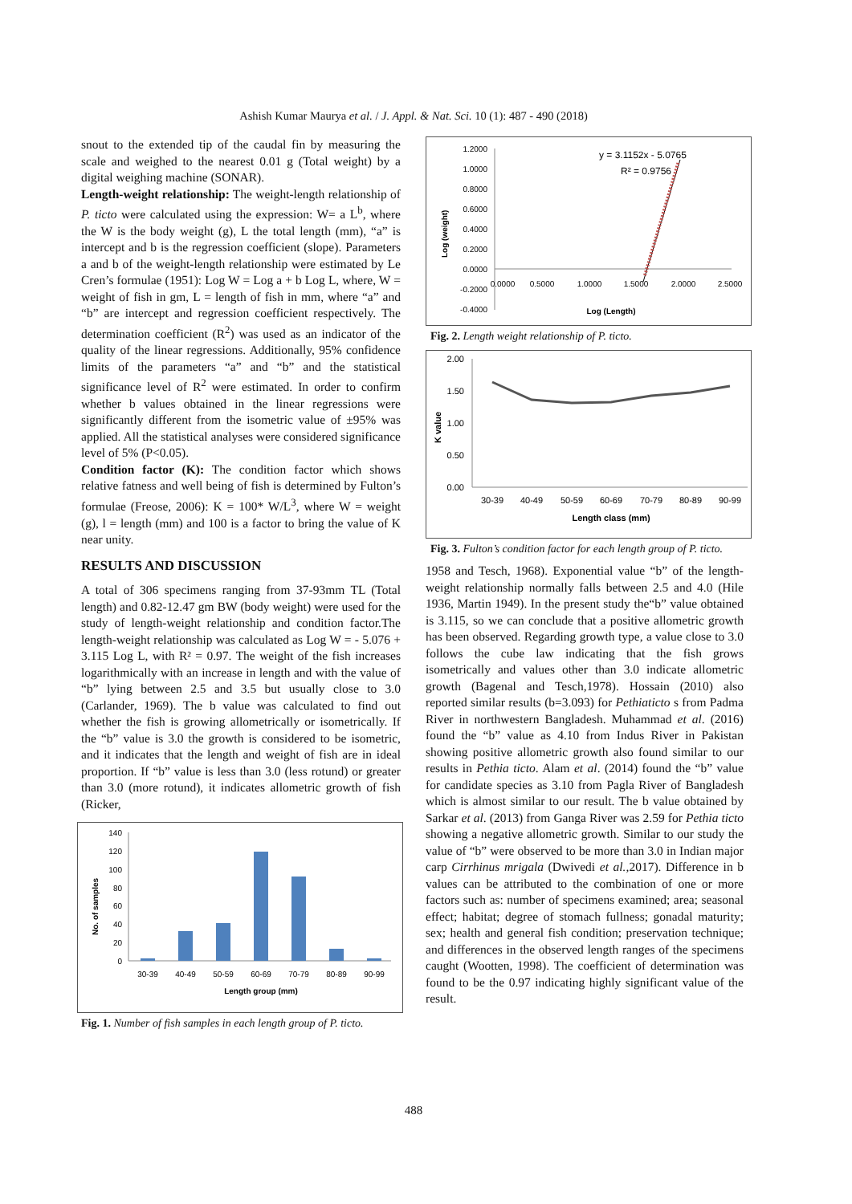Ashish Kumar Maurya et al. / J. Appl. & Nat. Sci. 10 (1): 487 - 490 (2018)
snout to the extended tip of the caudal fin by measuring the scale and weighed to the nearest 0.01 g (Total weight) by a digital weighing machine (SONAR).
Length-weight relationship: The weight-length relationship of P. ticto were calculated using the expression: W= a L<sup>b</sup>, where the W is the body weight (g), L the total length (mm), “a” is intercept and b is the regression coefficient (slope). Parameters a and b of the weight-length relationship were estimated by Le Cren’s formulae (1951): Log W = Log a + b Log L, where, W = weight of fish in gm, L = length of fish in mm, where “a” and “b” are intercept and regression coefficient respectively. The determination coefficient (R<sup>2</sup>) was used as an indicator of the quality of the linear regressions. Additionally, 95% confidence limits of the parameters “a” and “b” and the statistical significance level of R<sup>2</sup> were estimated. In order to confirm whether b values obtained in the linear regressions were significantly different from the isometric value of ±95% was applied. All the statistical analyses were considered significance level of 5% (P<0.05).
Condition factor (K): The condition factor which shows relative fatness and well being of fish is determined by Fulton’s formulae (Freose, 2006): K = 100* W/L<sup>3</sup>, where W = weight (g), l = length (mm) and 100 is a factor to bring the value of K near unity.
RESULTS AND DISCUSSION
A total of 306 specimens ranging from 37-93mm TL (Total length) and 0.82-12.47 gm BW (body weight) were used for the study of length-weight relationship and condition factor.The length-weight relationship was calculated as Log W = - 5.076 + 3.115 Log L, with R² = 0.97. The weight of the fish increases logarithmically with an increase in length and with the value of “b” lying between 2.5 and 3.5 but usually close to 3.0 (Carlander, 1969). The b value was calculated to find out whether the fish is growing allometrically or isometrically. If the “b” value is 3.0 the growth is considered to be isometric, and it indicates that the length and weight of fish are in ideal proportion. If “b” value is less than 3.0 (less rotund) or greater than 3.0 (more rotund), it indicates allometric growth of fish (Ricker,
No. of samples
140
120
100
80
60
40
20
0
30-39
40-49
50-59
60-69
70-79
80-89
90-99
Length group (mm)
Fig. 1. Number of fish samples in each length group of P. ticto.
Log (weight)
1.2000
1.0000
0.8000
0.6000
0.4000
0.2000
0.0000
-0.2000
-0.4000
0.0000
0.5000
1.0000
1.5000
2.0000
2.5000
Log (Length)
y = 3.1152x - 5.0765
R² = 0.9756
Fig. 2. Length weight relationship of P. ticto.
K value
2.00
1.50
1.00
0.50
0.00
30-39
40-49
50-59
60-69
70-79
80-89
90-99
Length class (mm)
Fig. 3. Fulton’s condition factor for each length group of P. ticto.
1958 and Tesch, 1968). Exponential value “b” of the length-weight relationship normally falls between 2.5 and 4.0 (Hile 1936, Martin 1949). In the present study the“b” value obtained is 3.115, so we can conclude that a positive allometric growth has been observed. Regarding growth type, a value close to 3.0 follows the cube law indicating that the fish grows isometrically and values other than 3.0 indicate allometric growth (Bagenal and Tesch,1978). Hossain (2010) also reported similar results (b=3.093) for Pethiaticto s from Padma River in northwestern Bangladesh. Muhammad et al. (2016) found the “b” value as 4.10 from Indus River in Pakistan showing positive allometric growth also found similar to our results in Pethia ticto. Alam et al. (2014) found the “b” value for candidate species as 3.10 from Pagla River of Bangladesh which is almost similar to our result. The b value obtained by Sarkar et al. (2013) from Ganga River was 2.59 for Pethia ticto showing a negative allometric growth. Similar to our study the value of “b” were observed to be more than 3.0 in Indian major carp Cirrhinus mrigala (Dwivedi et al., 2017). Difference in b values can be attributed to the combination of one or more factors such as: number of specimens examined; area; seasonal effect; habitat; degree of stomach fullness; gonadal maturity; sex; health and general fish condition; preservation technique; and differences in the observed length ranges of the specimens caught (Wootten, 1998). The coefficient of determination was found to be the 0.97 indicating highly significant value of the result.
488